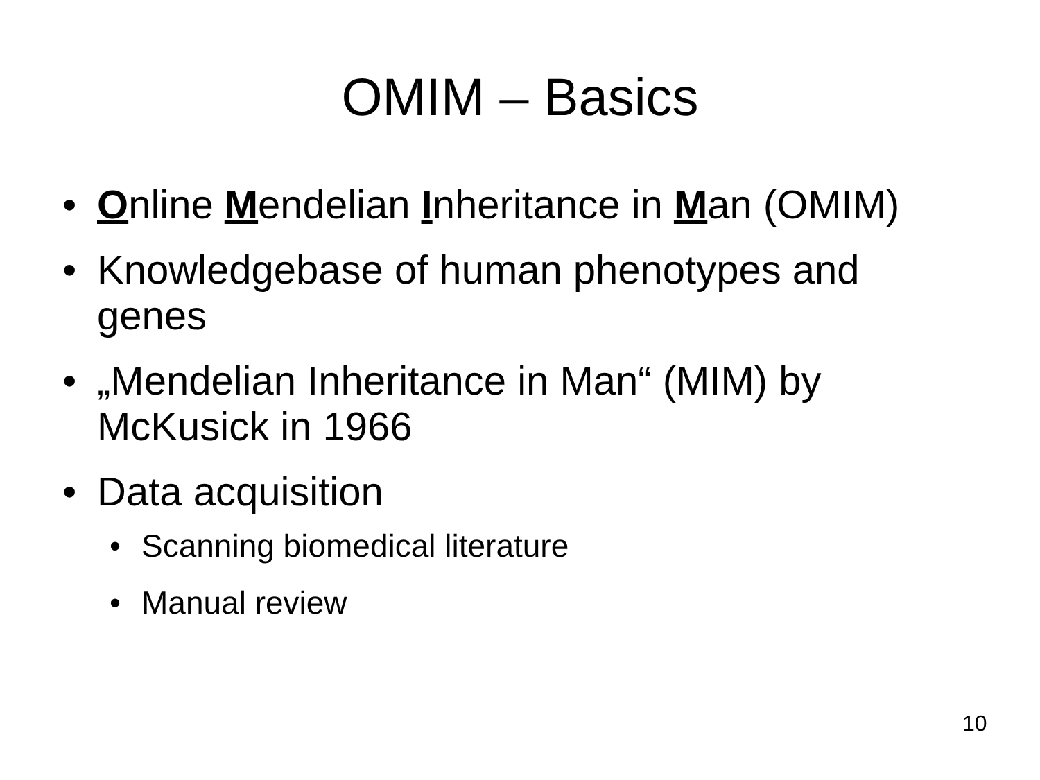OMIM – Basics
• Online Mendelian Inheritance in Man (OMIM)
• Knowledgebase of human phenotypes and genes
• „Mendelian Inheritance in Man“ (MIM) by McKusick in 1966
• Data acquisition
• Scanning biomedical literature
• Manual review
10